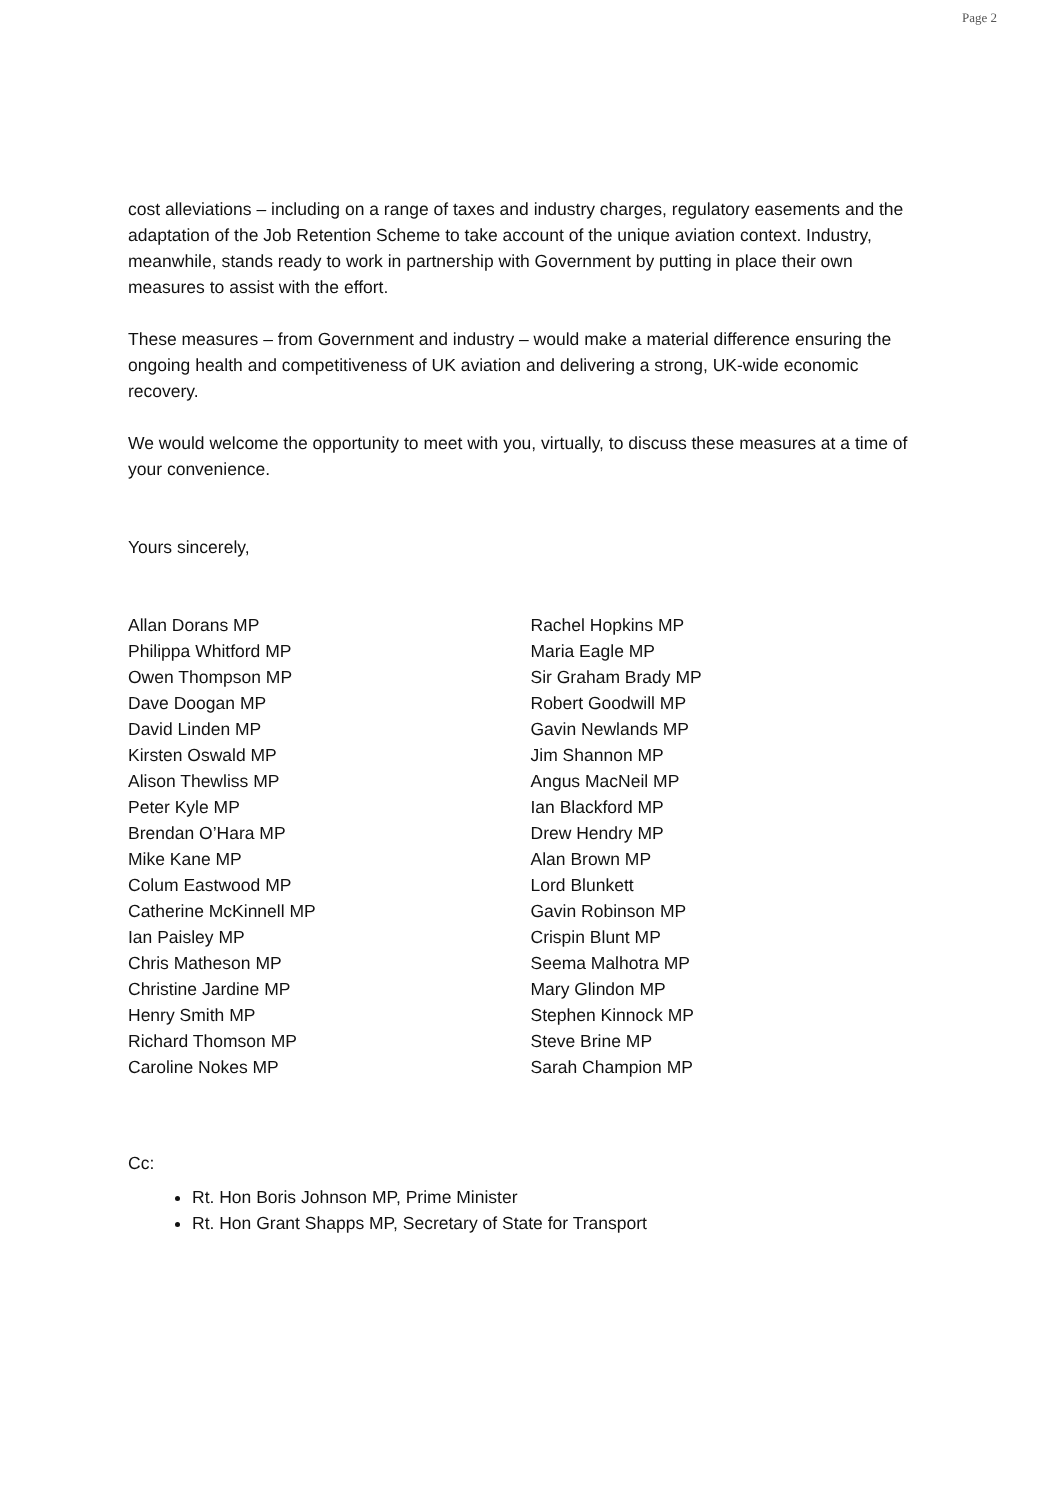Page 2
cost alleviations – including on a range of taxes and industry charges, regulatory easements and the adaptation of the Job Retention Scheme to take account of the unique aviation context. Industry, meanwhile, stands ready to work in partnership with Government by putting in place their own measures to assist with the effort.
These measures – from Government and industry – would make a material difference ensuring the ongoing health and competitiveness of UK aviation and delivering a strong, UK-wide economic recovery.
We would welcome the opportunity to meet with you, virtually, to discuss these measures at a time of your convenience.
Yours sincerely,
Allan Dorans MP
Philippa Whitford MP
Owen Thompson MP
Dave Doogan MP
David Linden MP
Kirsten Oswald MP
Alison Thewliss MP
Peter Kyle MP
Brendan O’Hara MP
Mike Kane MP
Colum Eastwood MP
Catherine McKinnell MP
Ian Paisley MP
Chris Matheson MP
Christine Jardine MP
Henry Smith MP
Richard Thomson MP
Caroline Nokes MP
Rachel Hopkins MP
Maria Eagle MP
Sir Graham Brady MP
Robert Goodwill MP
Gavin Newlands MP
Jim Shannon MP
Angus MacNeil MP
Ian Blackford MP
Drew Hendry MP
Alan Brown MP
Lord Blunkett
Gavin Robinson MP
Crispin Blunt MP
Seema Malhotra MP
Mary Glindon MP
Stephen Kinnock MP
Steve Brine MP
Sarah Champion MP
Cc:
Rt. Hon Boris Johnson MP, Prime Minister
Rt. Hon Grant Shapps MP, Secretary of State for Transport